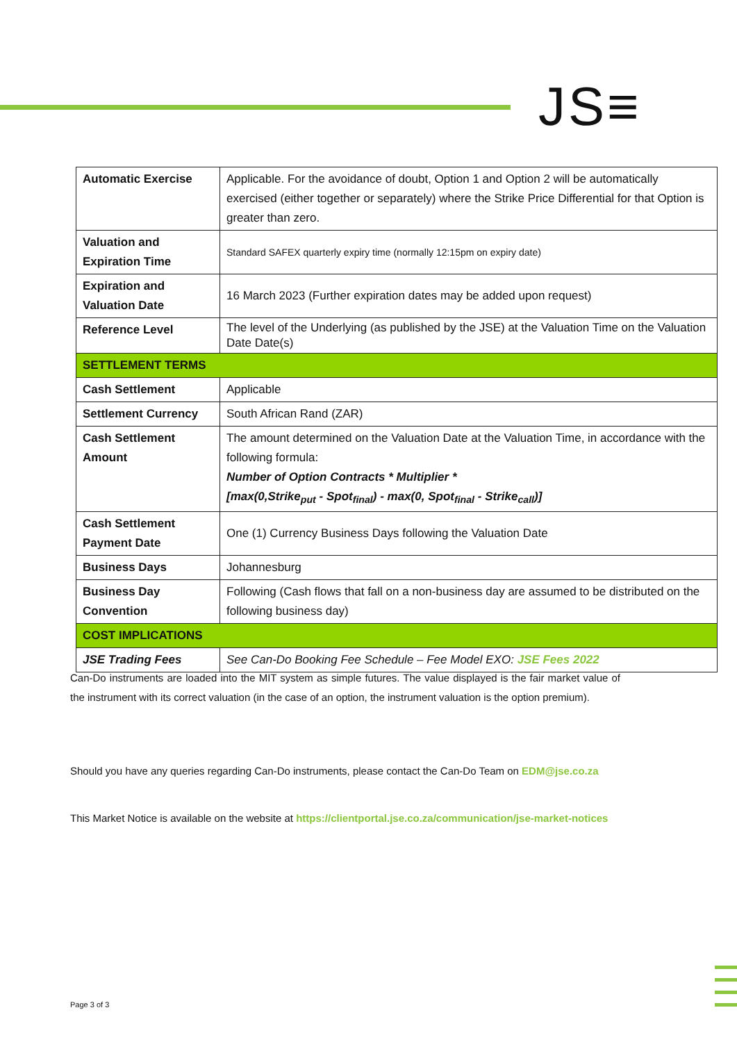JS≡
| Automatic Exercise | Applicable. For the avoidance of doubt, Option 1 and Option 2 will be automatically exercised (either together or separately) where the Strike Price Differential for that Option is greater than zero. |
| Valuation and Expiration Time | Standard SAFEX quarterly expiry time (normally 12:15pm on expiry date) |
| Expiration and Valuation Date | 16 March 2023 (Further expiration dates may be added upon request) |
| Reference Level | The level of the Underlying (as published by the JSE) at the Valuation Time on the Valuation Date Date(s) |
| SETTLEMENT TERMS | |
| Cash Settlement | Applicable |
| Settlement Currency | South African Rand (ZAR) |
| Cash Settlement Amount | The amount determined on the Valuation Date at the Valuation Time, in accordance with the following formula: Number of Option Contracts * Multiplier * [max(0,Strike<sub>put</sub> - Spot<sub>final</sub>) - max(0, Spot<sub>final</sub> - Strike<sub>call</sub>)] |
| Cash Settlement Payment Date | One (1) Currency Business Days following the Valuation Date |
| Business Days | Johannesburg |
| Business Day Convention | Following (Cash flows that fall on a non-business day are assumed to be distributed on the following business day) |
| COST IMPLICATIONS | |
| JSE Trading Fees | See Can-Do Booking Fee Schedule – Fee Model EXO: JSE Fees 2022 |
Can-Do instruments are loaded into the MIT system as simple futures. The value displayed is the fair market value of the instrument with its correct valuation (in the case of an option, the instrument valuation is the option premium).
Should you have any queries regarding Can-Do instruments, please contact the Can-Do Team on EDM@jse.co.za
This Market Notice is available on the website at https://clientportal.jse.co.za/communication/jse-market-notices
Page 3 of 3